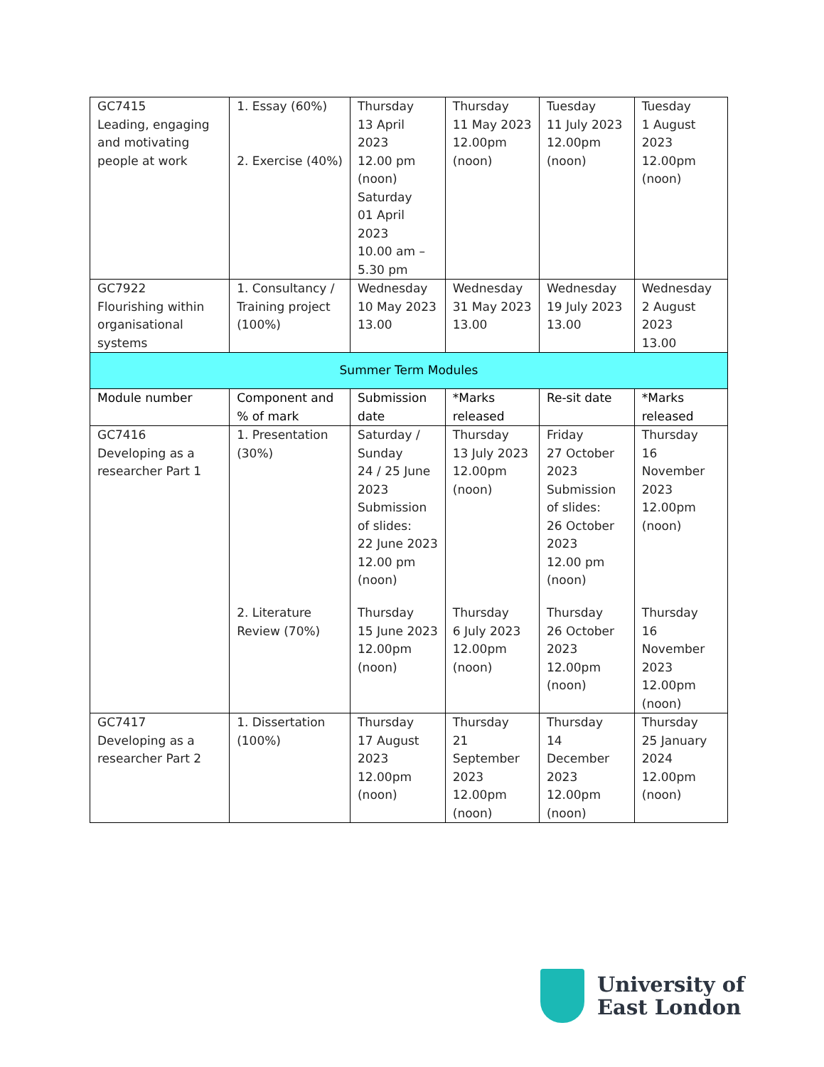| GC7415 Leading, engaging and motivating people at work | 1. Essay (60%) 2. Exercise (40%) | Thursday 13 April 2023 12.00 pm (noon) Saturday 01 April 2023 10.00 am – 5.30 pm | Thursday 11 May 2023 12.00pm (noon) | Tuesday 11 July 2023 12.00pm (noon) | Tuesday 1 August 2023 12.00pm (noon) |
| GC7922 Flourishing within organisational systems | 1. Consultancy / Training project (100%) | Wednesday 10 May 2023 13.00 | Wednesday 31 May 2023 13.00 | Wednesday 19 July 2023 13.00 | Wednesday 2 August 2023 13.00 |
| Summer Term Modules | | | | | |
| Module number | Component and % of mark | Submission date | *Marks released | Re-sit date | *Marks released |
| GC7416 Developing as a researcher Part 1 | 1. Presentation (30%) | Saturday / Sunday 24 / 25 June 2023 Submission of slides: 22 June 2023 12.00 pm (noon) | Thursday 13 July 2023 12.00pm (noon) | Friday 27 October 2023 Submission of slides: 26 October 2023 12.00 pm (noon) | Thursday 16 November 2023 12.00pm (noon) |
| | 2. Literature Review (70%) | Thursday 15 June 2023 12.00pm (noon) | Thursday 6 July 2023 12.00pm (noon) | Thursday 26 October 2023 12.00pm (noon) | Thursday 16 November 2023 12.00pm (noon) |
| GC7417 Developing as a researcher Part 2 | 1. Dissertation (100%) | Thursday 17 August 2023 12.00pm (noon) | Thursday 21 September 2023 12.00pm (noon) | Thursday 14 December 2023 12.00pm (noon) | Thursday 25 January 2024 12.00pm (noon) |
University of
East London